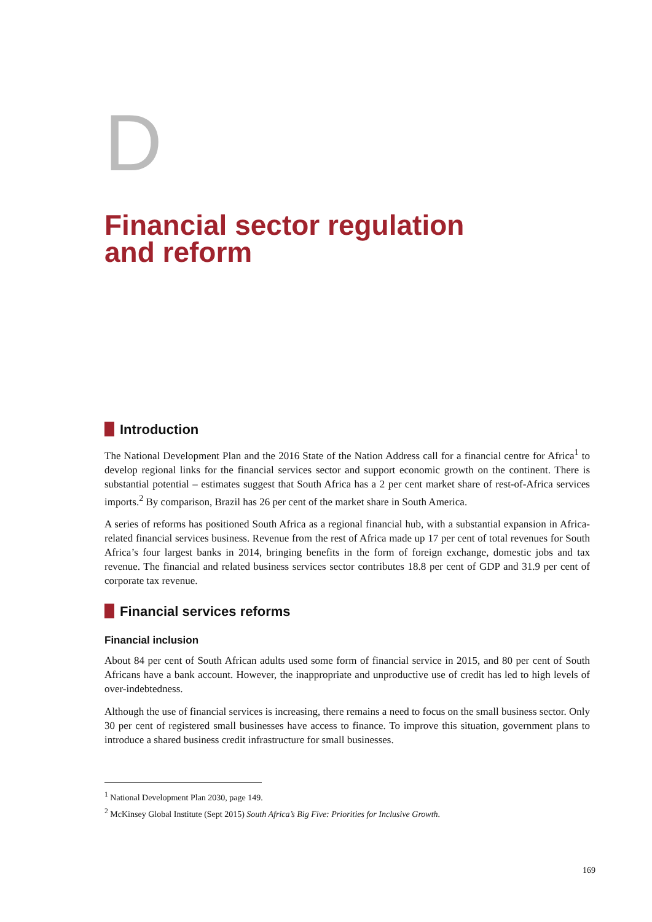D
Financial sector regulation
and reform
Introduction
The National Development Plan and the 2016 State of the Nation Address call for a financial centre for Africa<sup>1</sup> to develop regional links for the financial services sector and support economic growth on the continent. There is substantial potential – estimates suggest that South Africa has a 2 per cent market share of rest-of-Africa services imports.<sup>2</sup> By comparison, Brazil has 26 per cent of the market share in South America.
A series of reforms has positioned South Africa as a regional financial hub, with a substantial expansion in Africa-related financial services business. Revenue from the rest of Africa made up 17 per cent of total revenues for South Africa’s four largest banks in 2014, bringing benefits in the form of foreign exchange, domestic jobs and tax revenue. The financial and related business services sector contributes 18.8 per cent of GDP and 31.9 per cent of corporate tax revenue.
Financial services reforms
Financial inclusion
About 84 per cent of South African adults used some form of financial service in 2015, and 80 per cent of South Africans have a bank account. However, the inappropriate and unproductive use of credit has led to high levels of over-indebtedness.
Although the use of financial services is increasing, there remains a need to focus on the small business sector. Only 30 per cent of registered small businesses have access to finance. To improve this situation, government plans to introduce a shared business credit infrastructure for small businesses.
<sup>1</sup> National Development Plan 2030, page 149.
<sup>2</sup> McKinsey Global Institute (Sept 2015) South Africa’s Big Five: Priorities for Inclusive Growth.
169